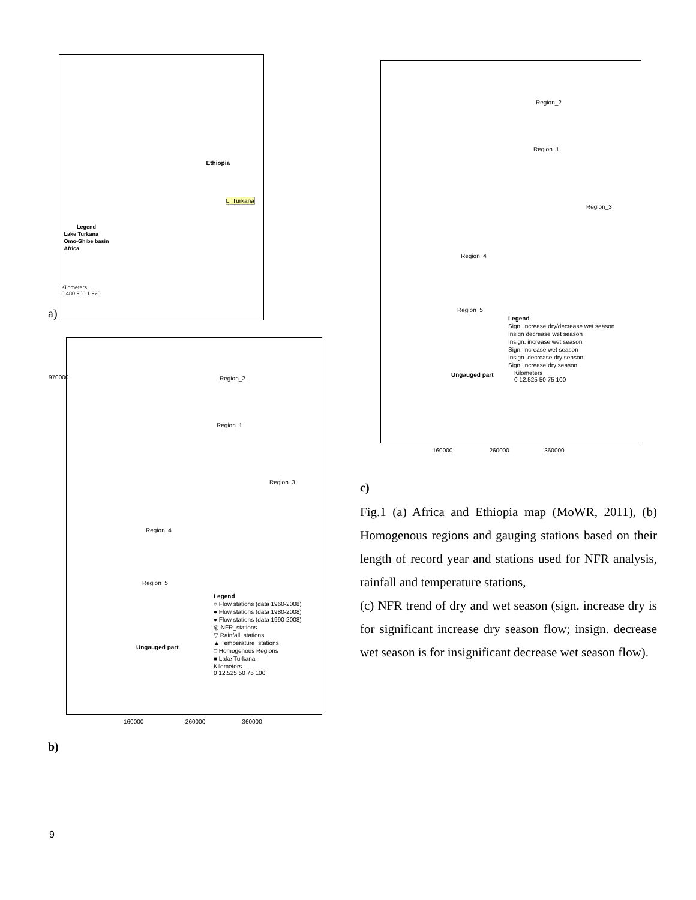a)
Ethiopia
L. Turkana
Legend
Lake Turkana
Omo-Ghibe basin
Africa
Kilometers
0 480 960 1,920
Region_2
Region_1
Region_3
Region_4
Region_5
Ungauged part
Legend
○ Flow stations (data 1960-2008)
● Flow stations (data 1980-2008)
● Flow stations (data 1990-2008)
◎ NFR_stations
▽ Rainfall_stations
▲ Temperature_stations
□ Homogenous Regions
■ Lake Turkana
Kilometers
0 12.525 50 75 100
970000
160000 260000 360000
b)
Region_2
Region_1
Region_3
Region_4
Region_5
Ungauged part
Legend
Sign. increase dry/decrease wet season
Insign decrease wet season
Insign. increase wet season
Sign. increase wet season
Insign. decrease dry season
Sign. increase dry season
Kilometers
0 12.525 50 75 100
160000 260000 360000
c)
Fig.1 (a) Africa and Ethiopia map (MoWR, 2011), (b) Homogenous regions and gauging stations based on their length of record year and stations used for NFR analysis, rainfall and temperature stations,
(c) NFR trend of dry and wet season (sign. increase dry is for significant increase dry season flow; insign. decrease wet season is for insignificant decrease wet season flow).
9